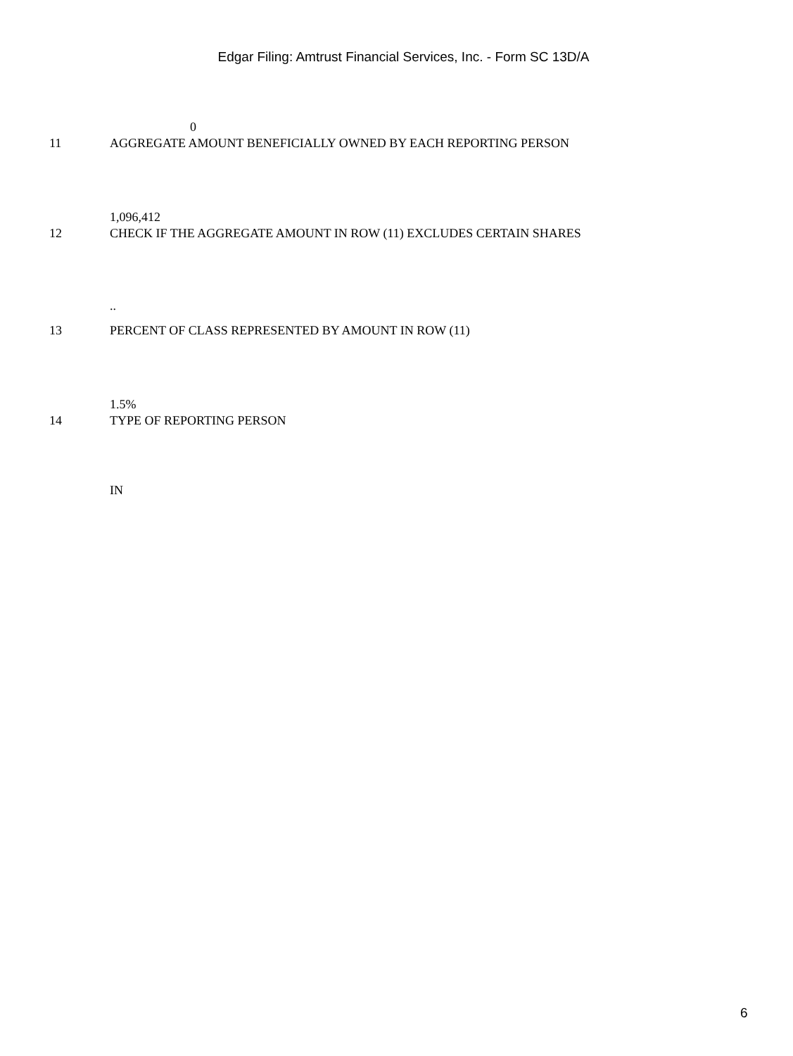Edgar Filing: Amtrust Financial Services, Inc. - Form SC 13D/A
0
11 AGGREGATE AMOUNT BENEFICIALLY OWNED BY EACH REPORTING PERSON
1,096,412
12 CHECK IF THE AGGREGATE AMOUNT IN ROW (11) EXCLUDES CERTAIN SHARES
..
13 PERCENT OF CLASS REPRESENTED BY AMOUNT IN ROW (11)
1.5%
14 TYPE OF REPORTING PERSON
IN
6